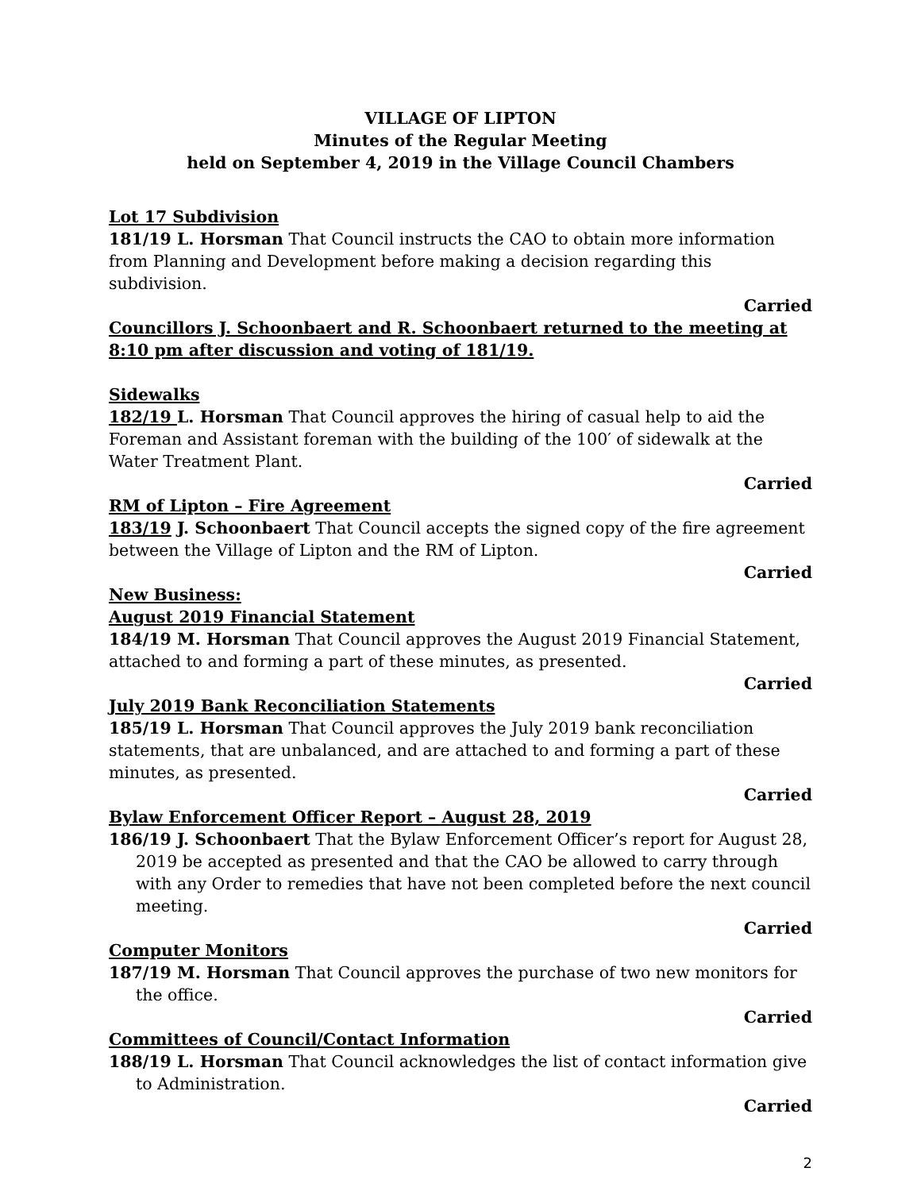VILLAGE OF LIPTON
Minutes of the Regular Meeting
held on September 4, 2019 in the Village Council Chambers
Lot 17 Subdivision
181/19 L. Horsman That Council instructs the CAO to obtain more information from Planning and Development before making a decision regarding this subdivision.
Carried
Councillors J. Schoonbaert and R. Schoonbaert returned to the meeting at 8:10 pm after discussion and voting of 181/19.
Sidewalks
182/19 L. Horsman That Council approves the hiring of casual help to aid the Foreman and Assistant foreman with the building of the 100′ of sidewalk at the Water Treatment Plant.
Carried
RM of Lipton – Fire Agreement
183/19 J. Schoonbaert That Council accepts the signed copy of the fire agreement between the Village of Lipton and the RM of Lipton.
Carried
New Business:
August 2019 Financial Statement
184/19 M. Horsman That Council approves the August 2019 Financial Statement, attached to and forming a part of these minutes, as presented.
Carried
July 2019 Bank Reconciliation Statements
185/19 L. Horsman That Council approves the July 2019 bank reconciliation statements, that are unbalanced, and are attached to and forming a part of these minutes, as presented.
Carried
Bylaw Enforcement Officer Report – August 28, 2019
186/19 J. Schoonbaert That the Bylaw Enforcement Officer’s report for August 28, 2019 be accepted as presented and that the CAO be allowed to carry through with any Order to remedies that have not been completed before the next council meeting.
Carried
Computer Monitors
187/19 M. Horsman That Council approves the purchase of two new monitors for the office.
Carried
Committees of Council/Contact Information
188/19 L. Horsman That Council acknowledges the list of contact information give to Administration.
Carried
2